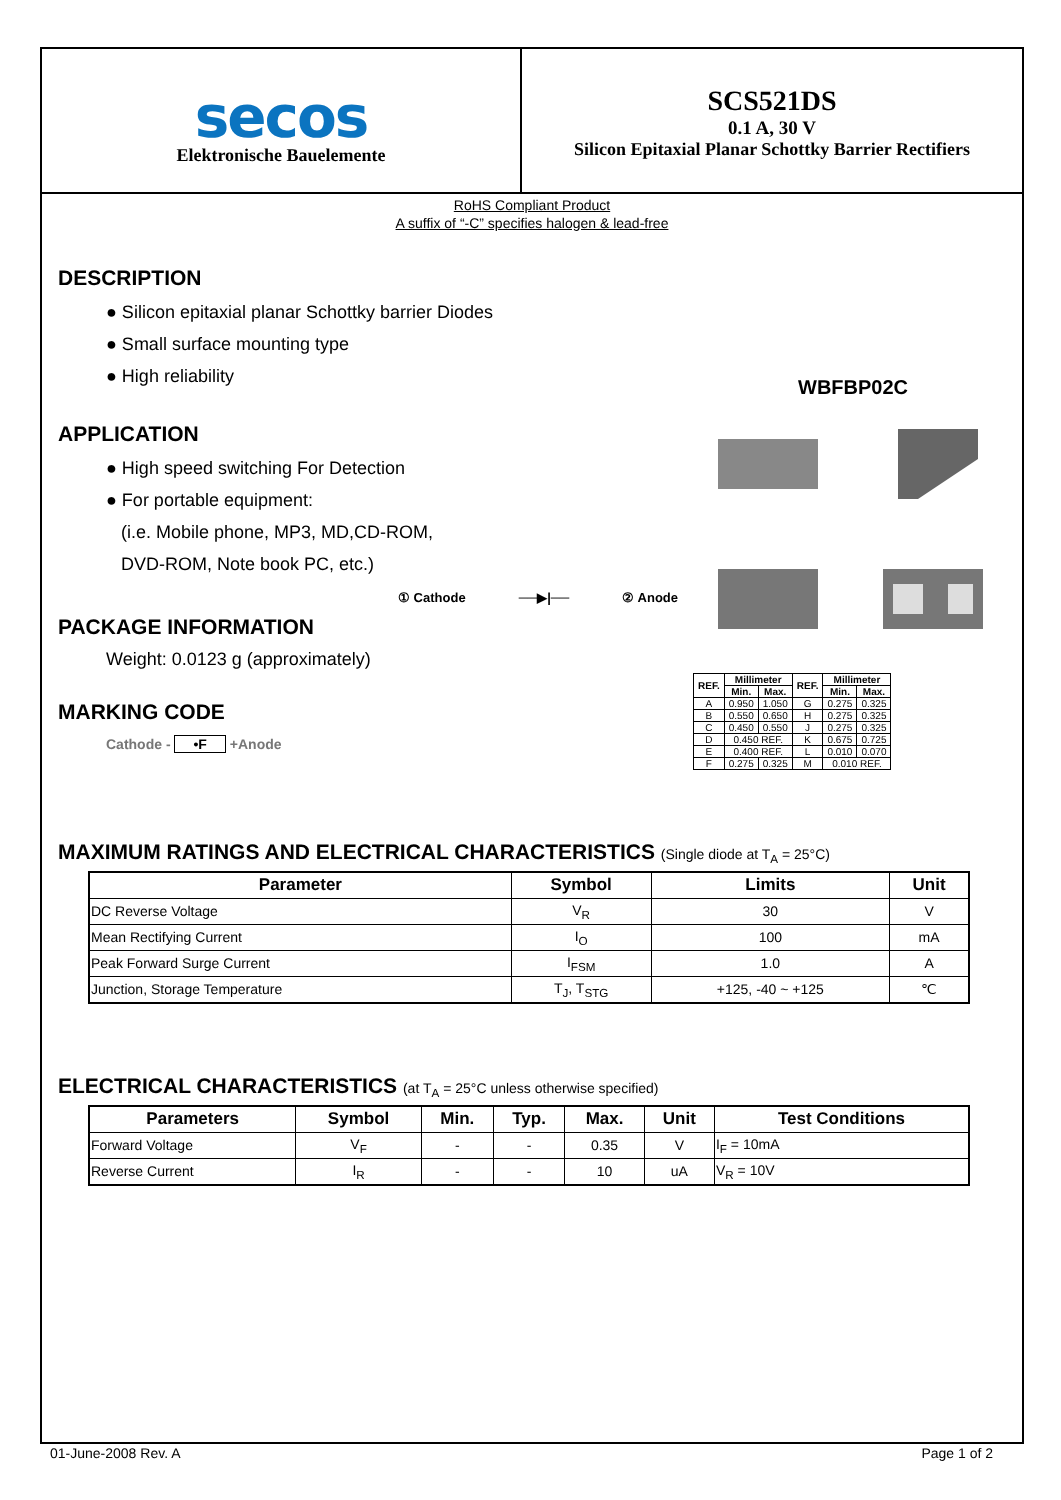secos
Elektronische Bauelemente
SCS521DS
0.1 A, 30 V
Silicon Epitaxial Planar Schottky Barrier Rectifiers
RoHS Compliant Product
A suffix of “-C” specifies halogen & lead-free
DESCRIPTION
● Silicon epitaxial planar Schottky barrier Diodes
● Small surface mounting type
● High reliability
APPLICATION
● High speed switching For Detection
● For portable equipment:
(i.e. Mobile phone, MP3, MD,CD-ROM,
DVD-ROM, Note book PC, etc.)
① Cathode ──▶|── ② Anode
PACKAGE INFORMATION
Weight: 0.0123 g (approximately)
MARKING CODE
Cathode - •F +Anode
WBFBP02C
| REF. | Millimeter | | REF. | Millimeter | |
| --- | --- | --- | --- | --- | --- |
| | Min. | Max. | | Min. | Max. |
| A | 0.950 | 1.050 | G | 0.275 | 0.325 |
| B | 0.550 | 0.650 | H | 0.275 | 0.325 |
| C | 0.450 | 0.550 | J | 0.275 | 0.325 |
| D | 0.450 REF. | | K | 0.675 | 0.725 |
| E | 0.400 REF. | | L | 0.010 | 0.070 |
| F | 0.275 | 0.325 | M | 0.010 REF. | |
MAXIMUM RATINGS AND ELECTRICAL CHARACTERISTICS (Single diode at T<sub>A</sub> = 25°C)
| Parameter | Symbol | Limits | Unit |
| --- | --- | --- | --- |
| DC Reverse Voltage | V<sub>R</sub> | 30 | V |
| Mean Rectifying Current | I<sub>O</sub> | 100 | mA |
| Peak Forward Surge Current | I<sub>FSM</sub> | 1.0 | A |
| Junction, Storage Temperature | T<sub>J</sub>, T<sub>STG</sub> | +125, -40 ~ +125 | ℃ |
ELECTRICAL CHARACTERISTICS (at T<sub>A</sub> = 25°C unless otherwise specified)
| Parameters | Symbol | Min. | Typ. | Max. | Unit | Test Conditions |
| --- | --- | --- | --- | --- | --- | --- |
| Forward Voltage | V<sub>F</sub> | - | - | 0.35 | V | I<sub>F</sub> = 10mA |
| Reverse Current | I<sub>R</sub> | - | - | 10 | uA | V<sub>R</sub> = 10V |
01-June-2008 Rev. A Page 1 of 2